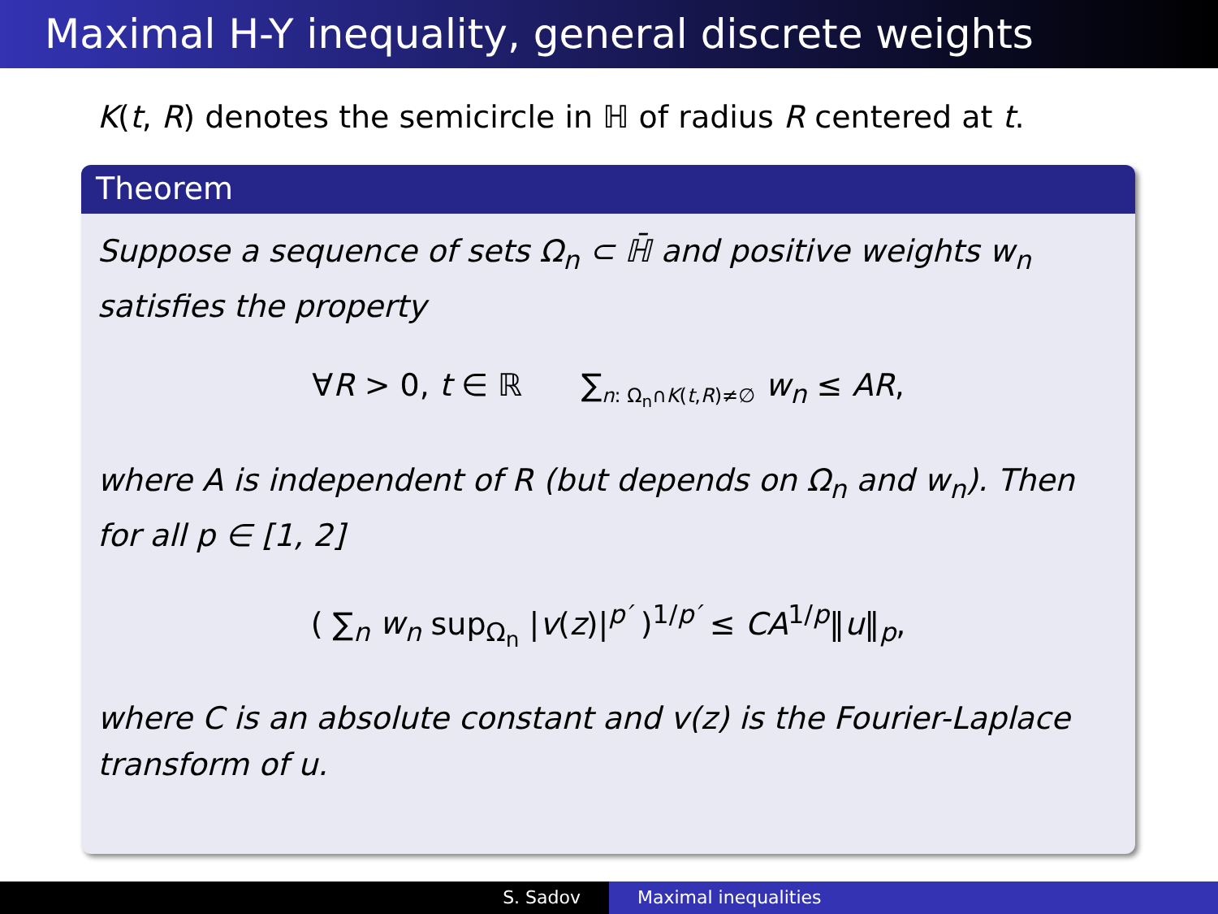Maximal H-Y inequality, general discrete weights
K(t, R) denotes the semicircle in ℍ of radius R centered at t.
Theorem
Suppose a sequence of sets Ω<sub>n</sub> ⊂ ℍ̄ and positive weights w<sub>n</sub> satisfies the property
∀R > 0, t ∈ ℝ ∑<sub>n: Ω<sub>n</sub>∩K(t,R)≠∅</sub> w<sub>n</sub> ≤ AR,
where A is independent of R (but depends on Ω<sub>n</sub> and w<sub>n</sub>). Then for all p ∈ [1, 2]
( ∑<sub>n</sub> w<sub>n</sub> sup<sub>Ω<sub>n</sub></sub> |v(z)|<sup>p′</sup> )<sup>1/p′</sup> ≤ CA<sup>1/p</sup>‖u‖<sub>p</sub>,
where C is an absolute constant and v(z) is the Fourier-Laplace transform of u.
S. Sadov Maximal inequalities